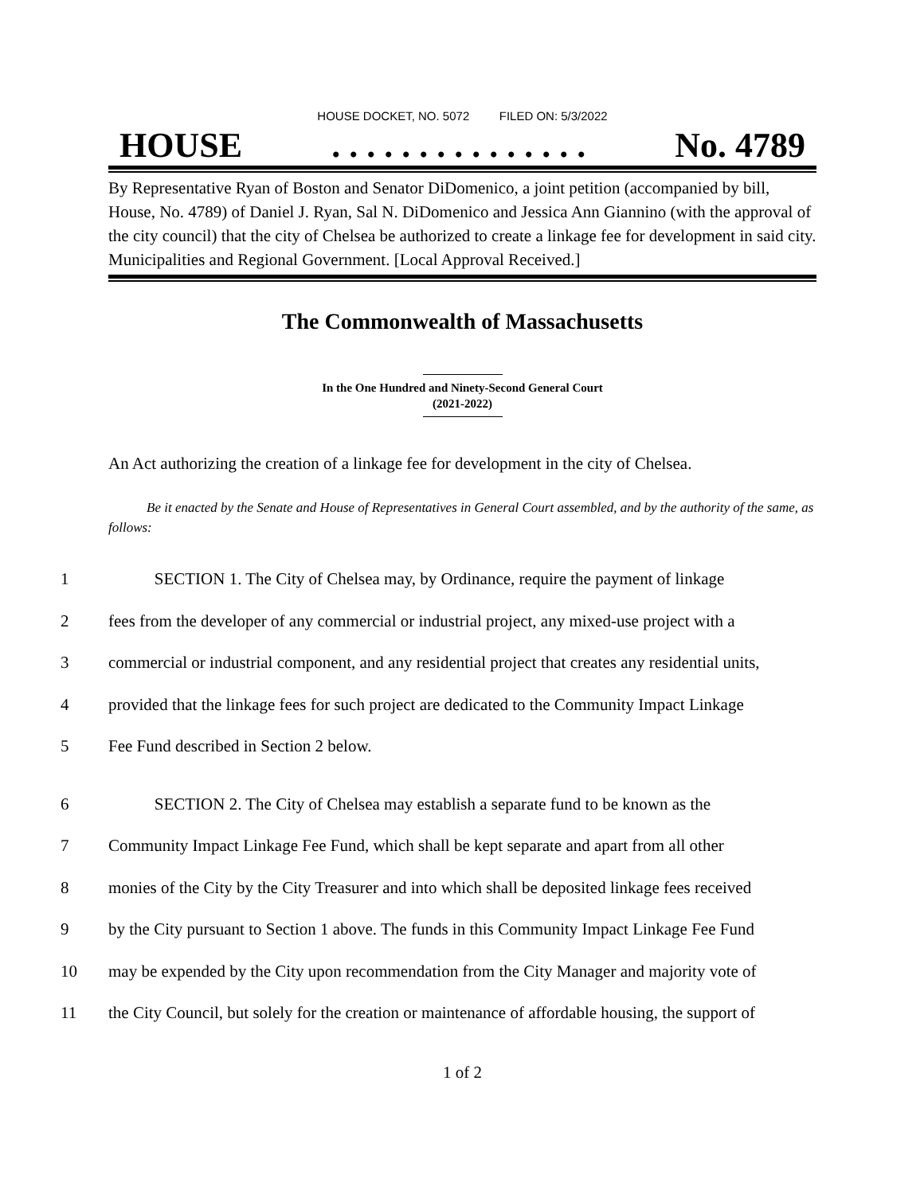HOUSE DOCKET, NO. 5072 FILED ON: 5/3/2022
HOUSE. . . . . . . . . . . . . . . No. 4789
By Representative Ryan of Boston and Senator DiDomenico, a joint petition (accompanied by bill, House, No. 4789) of Daniel J. Ryan, Sal N. DiDomenico and Jessica Ann Giannino (with the approval of the city council) that the city of Chelsea be authorized to create a linkage fee for development in said city. Municipalities and Regional Government. [Local Approval Received.]
The Commonwealth of Massachusetts
In the One Hundred and Ninety-Second General Court
(2021-2022)
An Act authorizing the creation of a linkage fee for development in the city of Chelsea.
Be it enacted by the Senate and House of Representatives in General Court assembled, and by the authority of the same, as follows:
1 SECTION 1. The City of Chelsea may, by Ordinance, require the payment of linkage
2 fees from the developer of any commercial or industrial project, any mixed-use project with a
3 commercial or industrial component, and any residential project that creates any residential units,
4 provided that the linkage fees for such project are dedicated to the Community Impact Linkage
5 Fee Fund described in Section 2 below.
6 SECTION 2. The City of Chelsea may establish a separate fund to be known as the
7 Community Impact Linkage Fee Fund, which shall be kept separate and apart from all other
8 monies of the City by the City Treasurer and into which shall be deposited linkage fees received
9 by the City pursuant to Section 1 above. The funds in this Community Impact Linkage Fee Fund
10 may be expended by the City upon recommendation from the City Manager and majority vote of
11 the City Council, but solely for the creation or maintenance of affordable housing, the support of
1 of 2